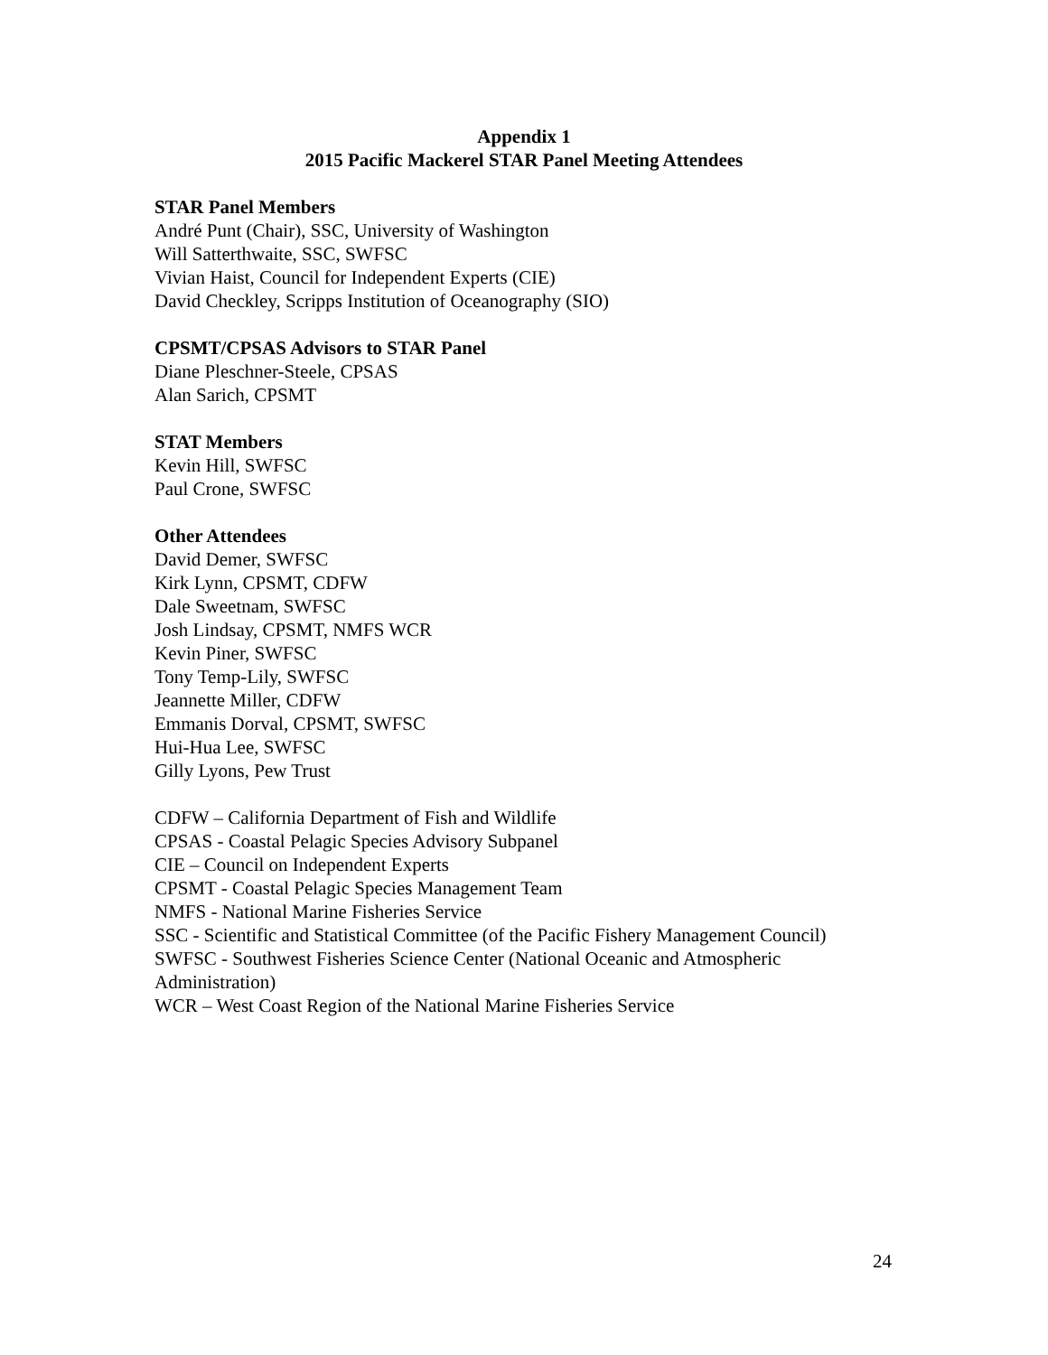Appendix 1
2015 Pacific Mackerel STAR Panel Meeting Attendees
STAR Panel Members
André Punt (Chair), SSC, University of Washington
Will Satterthwaite, SSC, SWFSC
Vivian Haist, Council for Independent Experts (CIE)
David Checkley, Scripps Institution of Oceanography (SIO)
CPSMT/CPSAS Advisors to STAR Panel
Diane Pleschner-Steele, CPSAS
Alan Sarich, CPSMT
STAT Members
Kevin Hill, SWFSC
Paul Crone, SWFSC
Other Attendees
David Demer, SWFSC
Kirk Lynn, CPSMT, CDFW
Dale Sweetnam, SWFSC
Josh Lindsay, CPSMT, NMFS WCR
Kevin Piner, SWFSC
Tony Temp-Lily, SWFSC
Jeannette Miller, CDFW
Emmanis Dorval, CPSMT, SWFSC
Hui-Hua Lee, SWFSC
Gilly Lyons, Pew Trust
CDFW – California Department of Fish and Wildlife
CPSAS - Coastal Pelagic Species Advisory Subpanel
CIE – Council on Independent Experts
CPSMT - Coastal Pelagic Species Management Team
NMFS - National Marine Fisheries Service
SSC - Scientific and Statistical Committee (of the Pacific Fishery Management Council)
SWFSC - Southwest Fisheries Science Center (National Oceanic and Atmospheric Administration)
WCR – West Coast Region of the National Marine Fisheries Service
24